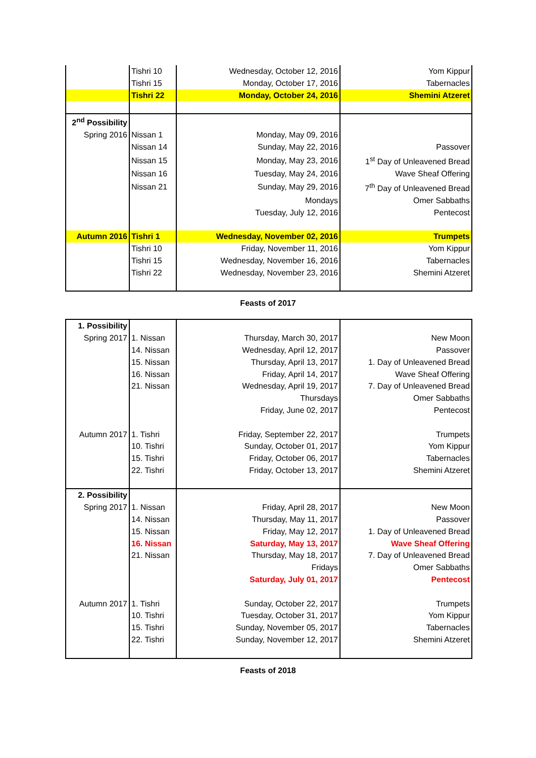| | Tishri 10 | Wednesday, October 12, 2016 | Yom Kippur |
| | Tishri 15 | Monday, October 17, 2016 | Tabernacles |
| | Tishri 22 | Monday, October 24, 2016 | Shemini Atzeret |
| 2<sup>nd</sup> Possibility | | | |
| Spring 2016 | Nissan 1 | Monday, May 09, 2016 | |
| | Nissan 14 | Sunday, May 22, 2016 | Passover |
| | Nissan 15 | Monday, May 23, 2016 | 1<sup>st</sup> Day of Unleavened Bread |
| | Nissan 16 | Tuesday, May 24, 2016 | Wave Sheaf Offering |
| | Nissan 21 | Sunday, May 29, 2016 | 7<sup>th</sup> Day of Unleavened Bread |
| | | Mondays | Omer Sabbaths |
| | | Tuesday, July 12, 2016 | Pentecost |
| Autumn 2016 | Tishri 1 | Wednesday, November 02, 2016 | Trumpets |
| | Tishri 10 | Friday, November 11, 2016 | Yom Kippur |
| | Tishri 15 | Wednesday, November 16, 2016 | Tabernacles |
| | Tishri 22 | Wednesday, November 23, 2016 | Shemini Atzeret |
Feasts of 2017
| 1. Possibility | | | |
| Spring 2017 | 1. Nissan | Thursday, March 30, 2017 | New Moon |
| | 14. Nissan | Wednesday, April 12, 2017 | Passover |
| | 15. Nissan | Thursday, April 13, 2017 | 1. Day of Unleavened Bread |
| | 16. Nissan | Friday, April 14, 2017 | Wave Sheaf Offering |
| | 21. Nissan | Wednesday, April 19, 2017 | 7. Day of Unleavened Bread |
| | | Thursdays | Omer Sabbaths |
| | | Friday, June 02, 2017 | Pentecost |
| Autumn 2017 | 1. Tishri | Friday, September 22, 2017 | Trumpets |
| | 10. Tishri | Sunday, October 01, 2017 | Yom Kippur |
| | 15. Tishri | Friday, October 06, 2017 | Tabernacles |
| | 22. Tishri | Friday, October 13, 2017 | Shemini Atzeret |
| 2. Possibility | | | |
| Spring 2017 | 1. Nissan | Friday, April 28, 2017 | New Moon |
| | 14. Nissan | Thursday, May 11, 2017 | Passover |
| | 15. Nissan | Friday, May 12, 2017 | 1. Day of Unleavened Bread |
| | 16. Nissan | Saturday, May 13, 2017 | Wave Sheaf Offering |
| | 21. Nissan | Thursday, May 18, 2017 | 7. Day of Unleavened Bread |
| | | Fridays | Omer Sabbaths |
| | | Saturday, July 01, 2017 | Pentecost |
| Autumn 2017 | 1. Tishri | Sunday, October 22, 2017 | Trumpets |
| | 10. Tishri | Tuesday, October 31, 2017 | Yom Kippur |
| | 15. Tishri | Sunday, November 05, 2017 | Tabernacles |
| | 22. Tishri | Sunday, November 12, 2017 | Shemini Atzeret |
Feasts of 2018